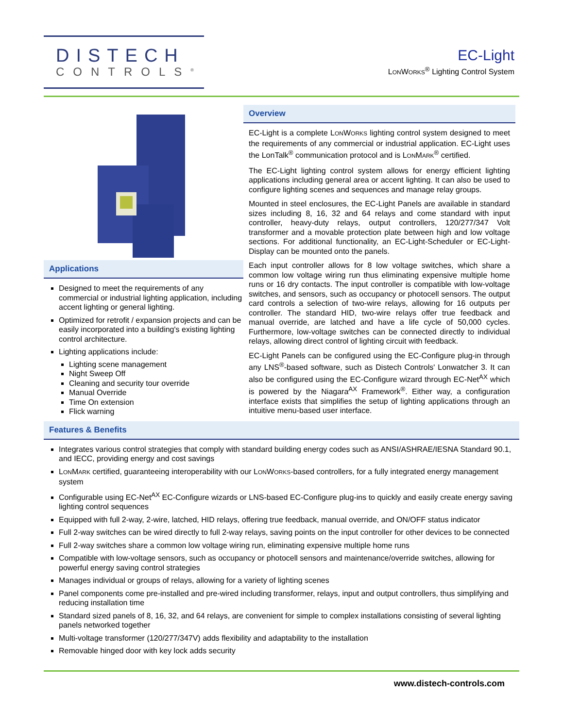DISTECH
CONTROLS<sup>®</sup>
EC-Light
LONWORKS<sup>®</sup> Lighting Control System
Applications
Designed to meet the requirements of any commercial or industrial lighting application, including accent lighting or general lighting.
Optimized for retrofit / expansion projects and can be easily incorporated into a building's existing lighting control architecture.
Lighting applications include:
Lighting scene management
Night Sweep Off
Cleaning and security tour override
Manual Override
Time On extension
Flick warning
Overview
EC-Light is a complete LONWORKS lighting control system designed to meet the requirements of any commercial or industrial application. EC-Light uses the LonTalk<sup>®</sup> communication protocol and is LONMARK<sup>®</sup> certified.
The EC-Light lighting control system allows for energy efficient lighting applications including general area or accent lighting. It can also be used to configure lighting scenes and sequences and manage relay groups.
Mounted in steel enclosures, the EC-Light Panels are available in standard sizes including 8, 16, 32 and 64 relays and come standard with input controller, heavy-duty relays, output controllers, 120/277/347 Volt transformer and a movable protection plate between high and low voltage sections. For additional functionality, an EC-Light-Scheduler or EC-Light-Display can be mounted onto the panels.
Each input controller allows for 8 low voltage switches, which share a common low voltage wiring run thus eliminating expensive multiple home runs or 16 dry contacts. The input controller is compatible with low-voltage switches, and sensors, such as occupancy or photocell sensors. The output card controls a selection of two-wire relays, allowing for 16 outputs per controller. The standard HID, two-wire relays offer true feedback and manual override, are latched and have a life cycle of 50,000 cycles. Furthermore, low-voltage switches can be connected directly to individual relays, allowing direct control of lighting circuit with feedback.
EC-Light Panels can be configured using the EC-Configure plug-in through any LNS<sup>®</sup>-based software, such as Distech Controls' Lonwatcher 3. It can also be configured using the EC-Configure wizard through EC-Net<sup>AX</sup> which is powered by the Niagara<sup>AX</sup> Framework<sup>®</sup>. Either way, a configuration interface exists that simplifies the setup of lighting applications through an intuitive menu-based user interface.
Features & Benefits
Integrates various control strategies that comply with standard building energy codes such as ANSI/ASHRAE/IESNA Standard 90.1, and IECC, providing energy and cost savings
LONMARK certified, guaranteeing interoperability with our LONWORKS-based controllers, for a fully integrated energy management system
Configurable using EC-Net<sup>AX</sup> EC-Configure wizards or LNS-based EC-Configure plug-ins to quickly and easily create energy saving lighting control sequences
Equipped with full 2-way, 2-wire, latched, HID relays, offering true feedback, manual override, and ON/OFF status indicator
Full 2-way switches can be wired directly to full 2-way relays, saving points on the input controller for other devices to be connected
Full 2-way switches share a common low voltage wiring run, eliminating expensive multiple home runs
Compatible with low-voltage sensors, such as occupancy or photocell sensors and maintenance/override switches, allowing for powerful energy saving control strategies
Manages individual or groups of relays, allowing for a variety of lighting scenes
Panel components come pre-installed and pre-wired including transformer, relays, input and output controllers, thus simplifying and reducing installation time
Standard sized panels of 8, 16, 32, and 64 relays, are convenient for simple to complex installations consisting of several lighting panels networked together
Multi-voltage transformer (120/277/347V) adds flexibility and adaptability to the installation
Removable hinged door with key lock adds security
www.distech-controls.com